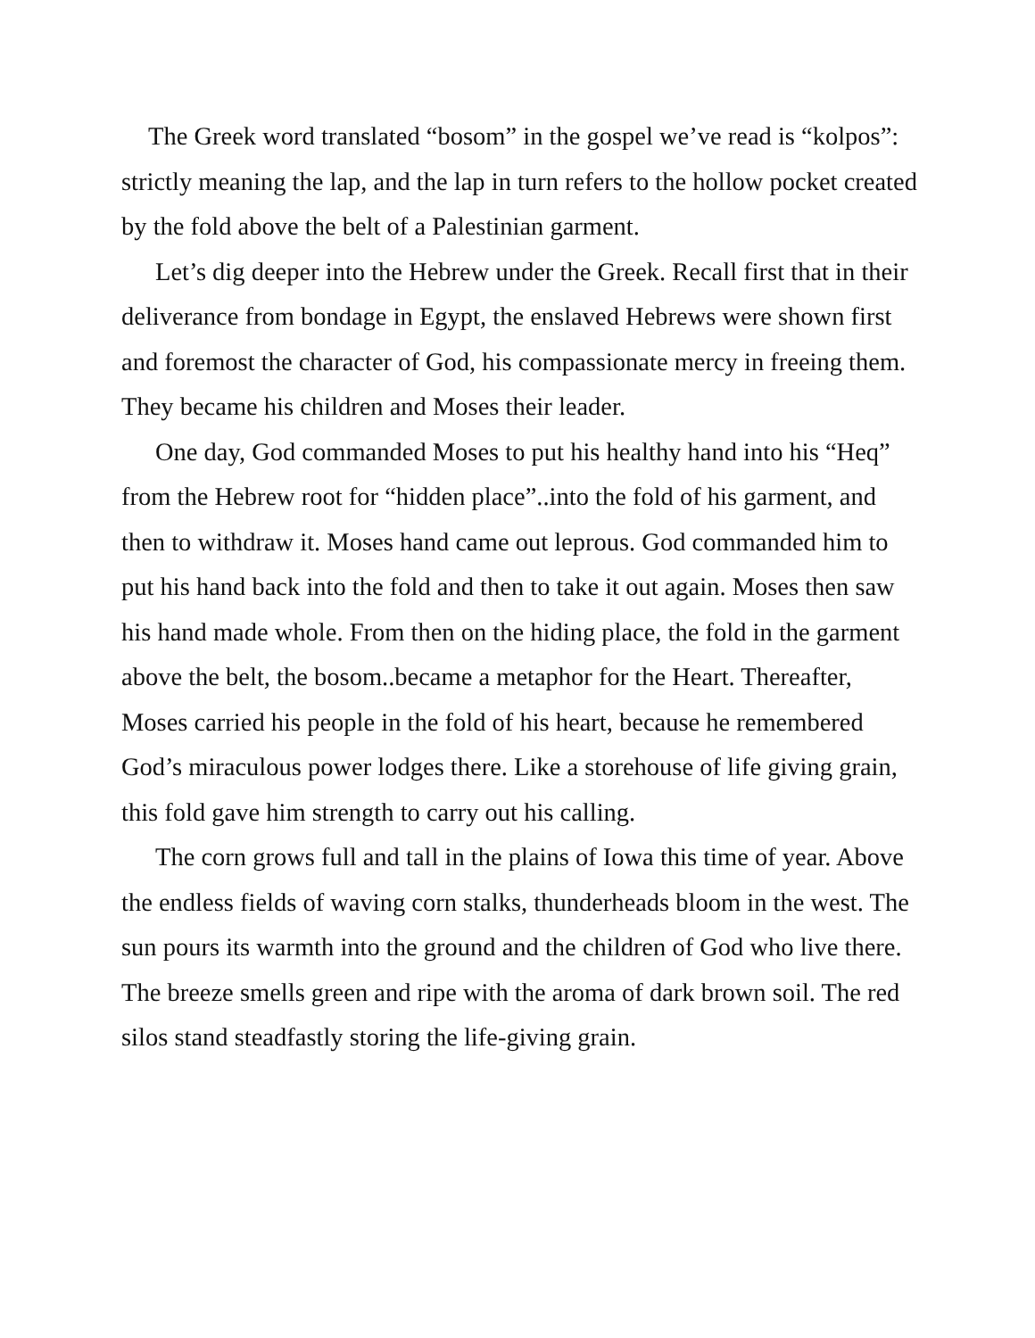The Greek word translated “bosom” in the gospel we’ve read is “kolpos”: strictly meaning the lap, and the lap in turn refers to the hollow pocket created by the fold above the belt of a Palestinian garment.
Let’s dig deeper into the Hebrew under the Greek. Recall first that in their deliverance from bondage in Egypt, the enslaved Hebrews were shown first and foremost the character of God, his compassionate mercy in freeing them. They became his children and Moses their leader.
One day, God commanded Moses to put his healthy hand into his “Heq” from the Hebrew root for “hidden place”..into the fold of his garment, and then to withdraw it. Moses hand came out leprous. God commanded him to put his hand back into the fold and then to take it out again. Moses then saw his hand made whole. From then on the hiding place, the fold in the garment above the belt, the bosom..became a metaphor for the Heart. Thereafter, Moses carried his people in the fold of his heart, because he remembered God’s miraculous power lodges there. Like a storehouse of life giving grain, this fold gave him strength to carry out his calling.
The corn grows full and tall in the plains of Iowa this time of year. Above the endless fields of waving corn stalks, thunderheads bloom in the west. The sun pours its warmth into the ground and the children of God who live there. The breeze smells green and ripe with the aroma of dark brown soil. The red silos stand steadfastly storing the life-giving grain.